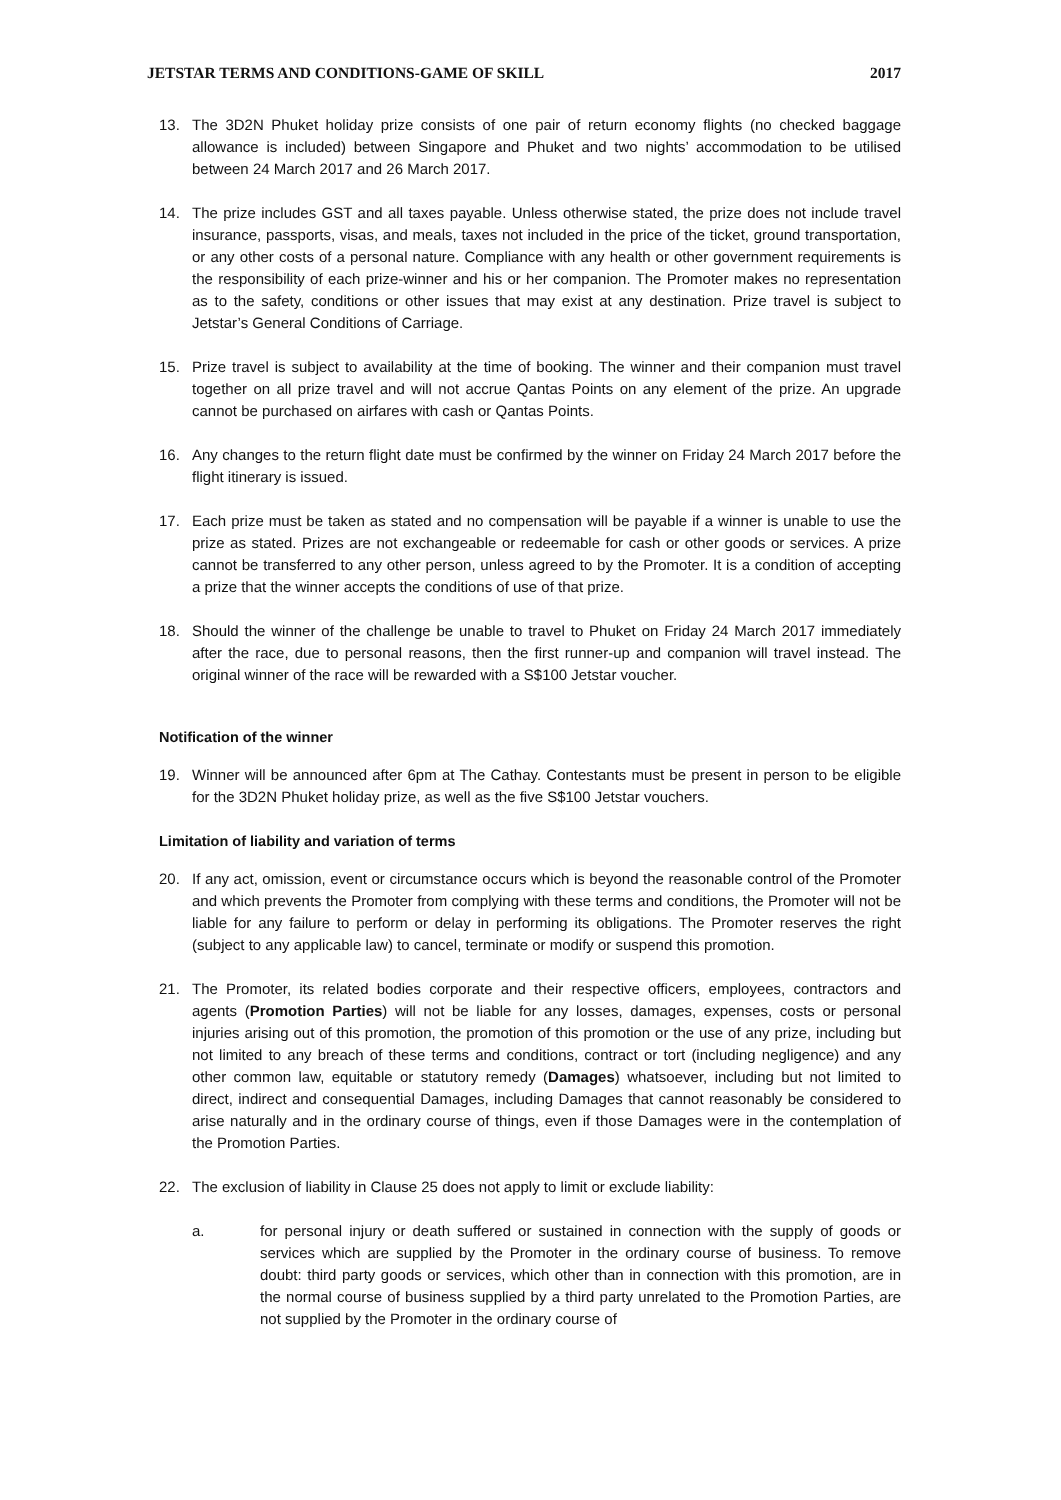JETSTAR TERMS AND CONDITIONS-GAME OF SKILL 2017
13. The 3D2N Phuket holiday prize consists of one pair of return economy flights (no checked baggage allowance is included) between Singapore and Phuket and two nights’ accommodation to be utilised between 24 March 2017 and 26 March 2017.
14. The prize includes GST and all taxes payable. Unless otherwise stated, the prize does not include travel insurance, passports, visas, and meals, taxes not included in the price of the ticket, ground transportation, or any other costs of a personal nature. Compliance with any health or other government requirements is the responsibility of each prize-winner and his or her companion. The Promoter makes no representation as to the safety, conditions or other issues that may exist at any destination. Prize travel is subject to Jetstar’s General Conditions of Carriage.
15. Prize travel is subject to availability at the time of booking. The winner and their companion must travel together on all prize travel and will not accrue Qantas Points on any element of the prize. An upgrade cannot be purchased on airfares with cash or Qantas Points.
16. Any changes to the return flight date must be confirmed by the winner on Friday 24 March 2017 before the flight itinerary is issued.
17. Each prize must be taken as stated and no compensation will be payable if a winner is unable to use the prize as stated. Prizes are not exchangeable or redeemable for cash or other goods or services. A prize cannot be transferred to any other person, unless agreed to by the Promoter. It is a condition of accepting a prize that the winner accepts the conditions of use of that prize.
18. Should the winner of the challenge be unable to travel to Phuket on Friday 24 March 2017 immediately after the race, due to personal reasons, then the first runner-up and companion will travel instead. The original winner of the race will be rewarded with a S$100 Jetstar voucher.
Notification of the winner
19. Winner will be announced after 6pm at The Cathay. Contestants must be present in person to be eligible for the 3D2N Phuket holiday prize, as well as the five S$100 Jetstar vouchers.
Limitation of liability and variation of terms
20. If any act, omission, event or circumstance occurs which is beyond the reasonable control of the Promoter and which prevents the Promoter from complying with these terms and conditions, the Promoter will not be liable for any failure to perform or delay in performing its obligations. The Promoter reserves the right (subject to any applicable law) to cancel, terminate or modify or suspend this promotion.
21. The Promoter, its related bodies corporate and their respective officers, employees, contractors and agents (Promotion Parties) will not be liable for any losses, damages, expenses, costs or personal injuries arising out of this promotion, the promotion of this promotion or the use of any prize, including but not limited to any breach of these terms and conditions, contract or tort (including negligence) and any other common law, equitable or statutory remedy (Damages) whatsoever, including but not limited to direct, indirect and consequential Damages, including Damages that cannot reasonably be considered to arise naturally and in the ordinary course of things, even if those Damages were in the contemplation of the Promotion Parties.
22. The exclusion of liability in Clause 25 does not apply to limit or exclude liability:
a. for personal injury or death suffered or sustained in connection with the supply of goods or services which are supplied by the Promoter in the ordinary course of business. To remove doubt: third party goods or services, which other than in connection with this promotion, are in the normal course of business supplied by a third party unrelated to the Promotion Parties, are not supplied by the Promoter in the ordinary course of